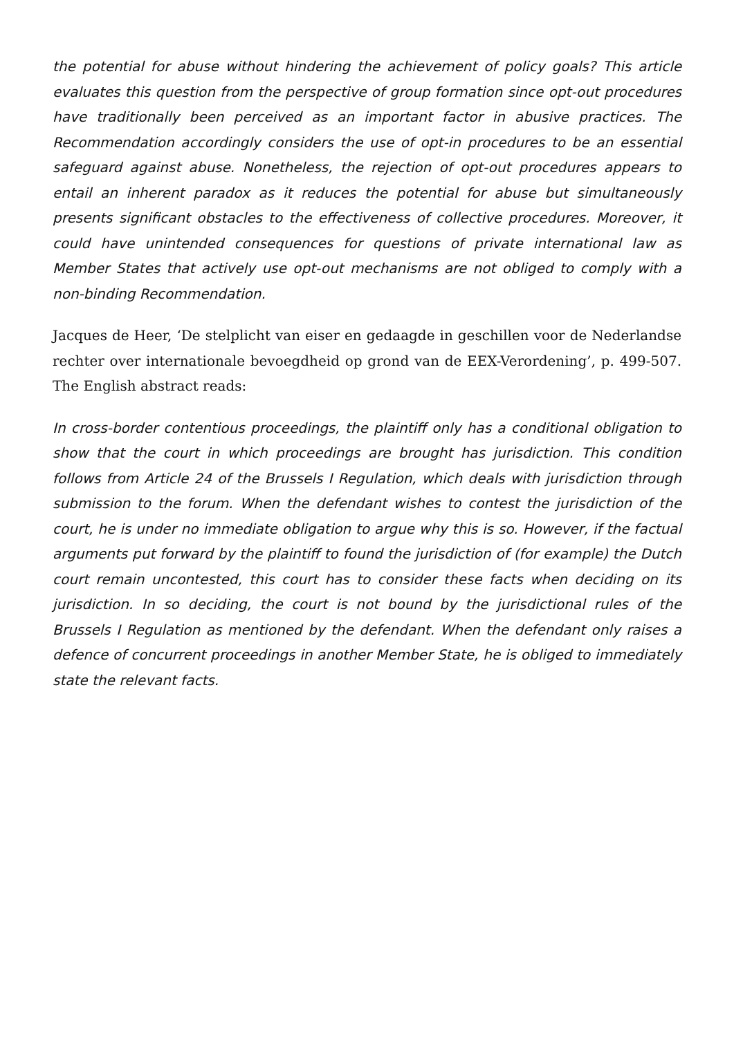the potential for abuse without hindering the achievement of policy goals? This article evaluates this question from the perspective of group formation since opt-out procedures have traditionally been perceived as an important factor in abusive practices. The Recommendation accordingly considers the use of opt-in procedures to be an essential safeguard against abuse. Nonetheless, the rejection of opt-out procedures appears to entail an inherent paradox as it reduces the potential for abuse but simultaneously presents significant obstacles to the effectiveness of collective procedures. Moreover, it could have unintended consequences for questions of private international law as Member States that actively use opt-out mechanisms are not obliged to comply with a non-binding Recommendation.
Jacques de Heer, ‘De stelplicht van eiser en gedaagde in geschillen voor de Nederlandse rechter over internationale bevoegdheid op grond van de EEX-Verordening’, p. 499-507. The English abstract reads:
In cross-border contentious proceedings, the plaintiff only has a conditional obligation to show that the court in which proceedings are brought has jurisdiction. This condition follows from Article 24 of the Brussels I Regulation, which deals with jurisdiction through submission to the forum. When the defendant wishes to contest the jurisdiction of the court, he is under no immediate obligation to argue why this is so. However, if the factual arguments put forward by the plaintiff to found the jurisdiction of (for example) the Dutch court remain uncontested, this court has to consider these facts when deciding on its jurisdiction. In so deciding, the court is not bound by the jurisdictional rules of the Brussels I Regulation as mentioned by the defendant. When the defendant only raises a defence of concurrent proceedings in another Member State, he is obliged to immediately state the relevant facts.